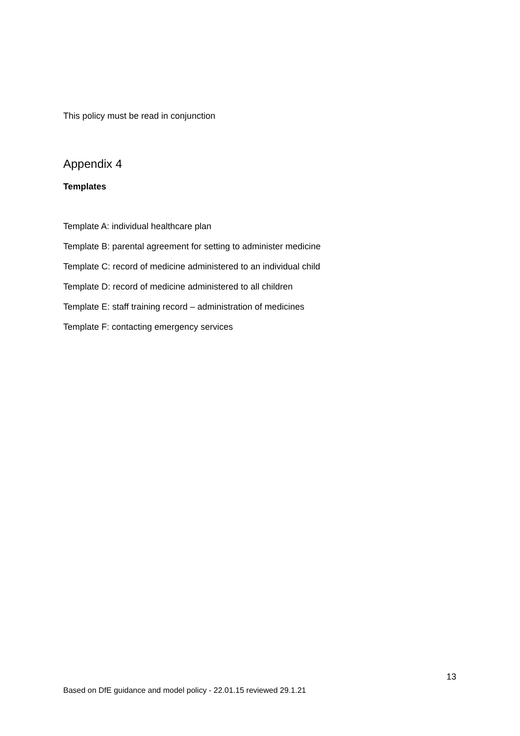This policy must be read in conjunction
Appendix 4
Templates
Template A: individual healthcare plan
Template B: parental agreement for setting to administer medicine
Template C: record of medicine administered to an individual child
Template D: record of medicine administered to all children
Template E: staff training record – administration of medicines
Template F: contacting emergency services
13
Based on DfE guidance and model policy - 22.01.15 reviewed 29.1.21